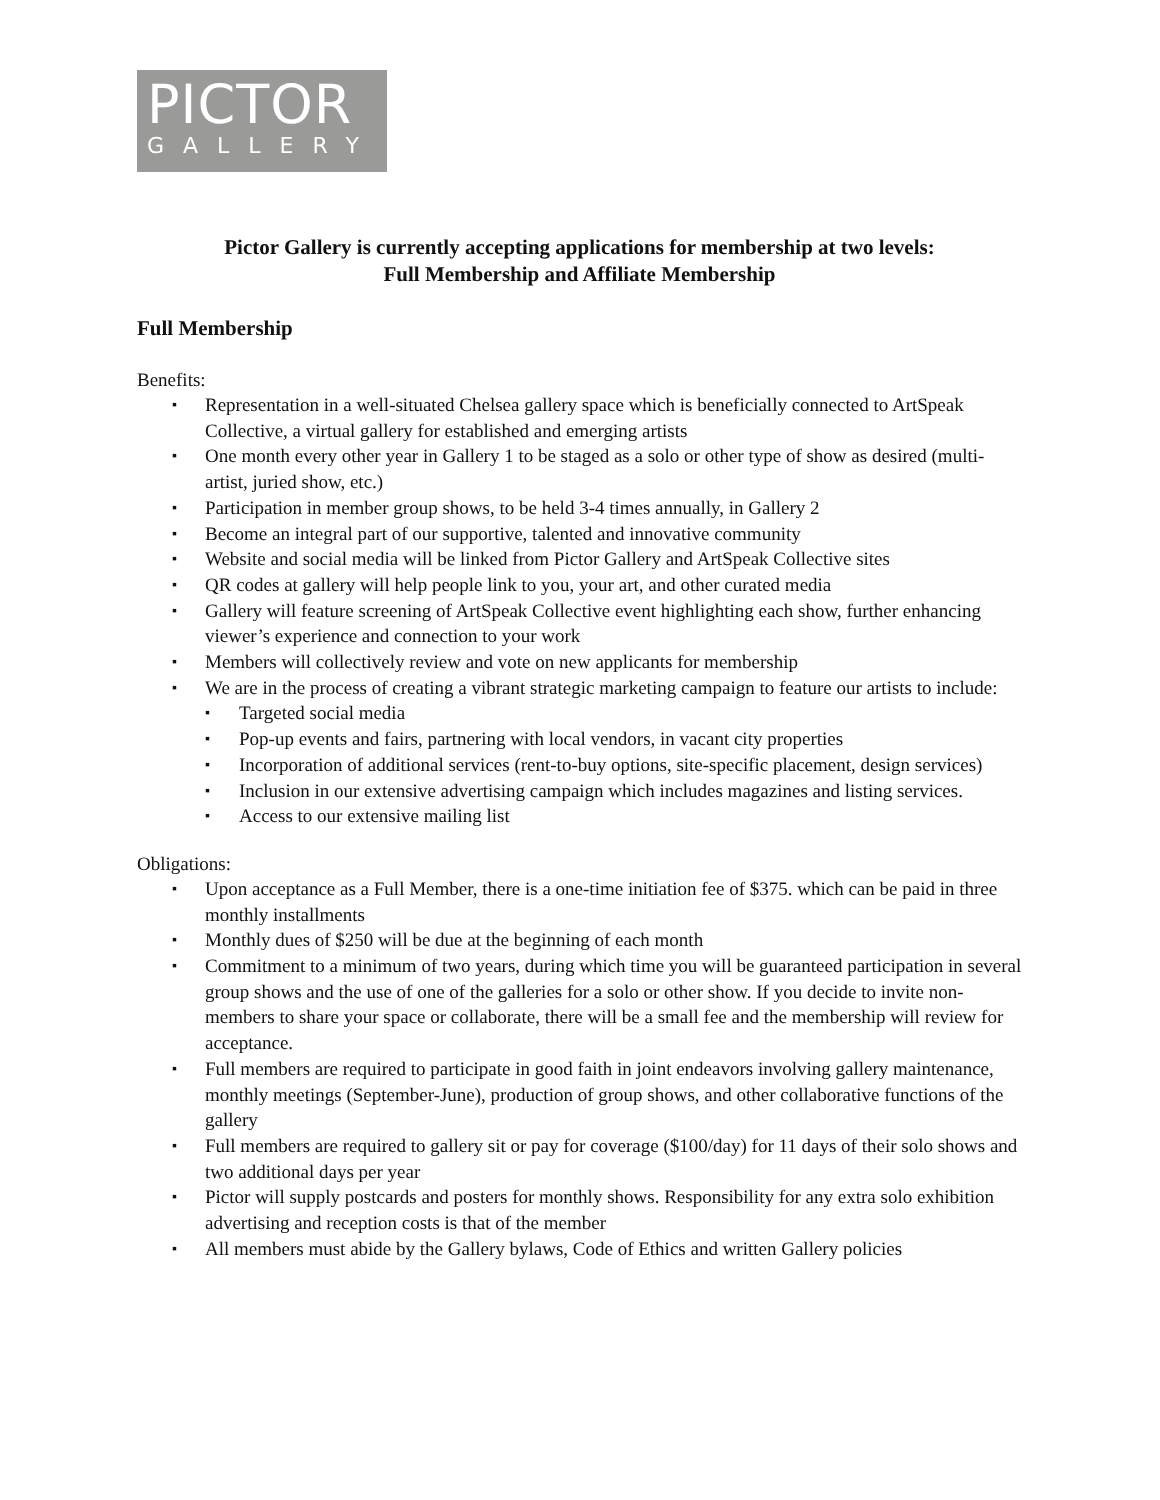PICTOR
GALLERY
Pictor Gallery is currently accepting applications for membership at two levels:
Full Membership and Affiliate Membership
Full Membership
Benefits:
▪ Representation in a well-situated Chelsea gallery space which is beneficially connected to ArtSpeak Collective, a virtual gallery for established and emerging artists
▪ One month every other year in Gallery 1 to be staged as a solo or other type of show as desired (multi-artist, juried show, etc.)
▪ Participation in member group shows, to be held 3-4 times annually, in Gallery 2
▪ Become an integral part of our supportive, talented and innovative community
▪ Website and social media will be linked from Pictor Gallery and ArtSpeak Collective sites
▪ QR codes at gallery will help people link to you, your art, and other curated media
▪ Gallery will feature screening of ArtSpeak Collective event highlighting each show, further enhancing viewer’s experience and connection to your work
▪ Members will collectively review and vote on new applicants for membership
▪ We are in the process of creating a vibrant strategic marketing campaign to feature our artists to include:
▪ Targeted social media
▪ Pop-up events and fairs, partnering with local vendors, in vacant city properties
▪ Incorporation of additional services (rent-to-buy options, site-specific placement, design services)
▪ Inclusion in our extensive advertising campaign which includes magazines and listing services.
▪ Access to our extensive mailing list
Obligations:
▪ Upon acceptance as a Full Member, there is a one-time initiation fee of $375. which can be paid in three monthly installments
▪ Monthly dues of $250 will be due at the beginning of each month
▪ Commitment to a minimum of two years, during which time you will be guaranteed participation in several group shows and the use of one of the galleries for a solo or other show. If you decide to invite non-members to share your space or collaborate, there will be a small fee and the membership will review for acceptance.
▪ Full members are required to participate in good faith in joint endeavors involving gallery maintenance, monthly meetings (September-June), production of group shows, and other collaborative functions of the gallery
▪ Full members are required to gallery sit or pay for coverage ($100/day) for 11 days of their solo shows and two additional days per year
▪ Pictor will supply postcards and posters for monthly shows. Responsibility for any extra solo exhibition advertising and reception costs is that of the member
▪ All members must abide by the Gallery bylaws, Code of Ethics and written Gallery policies